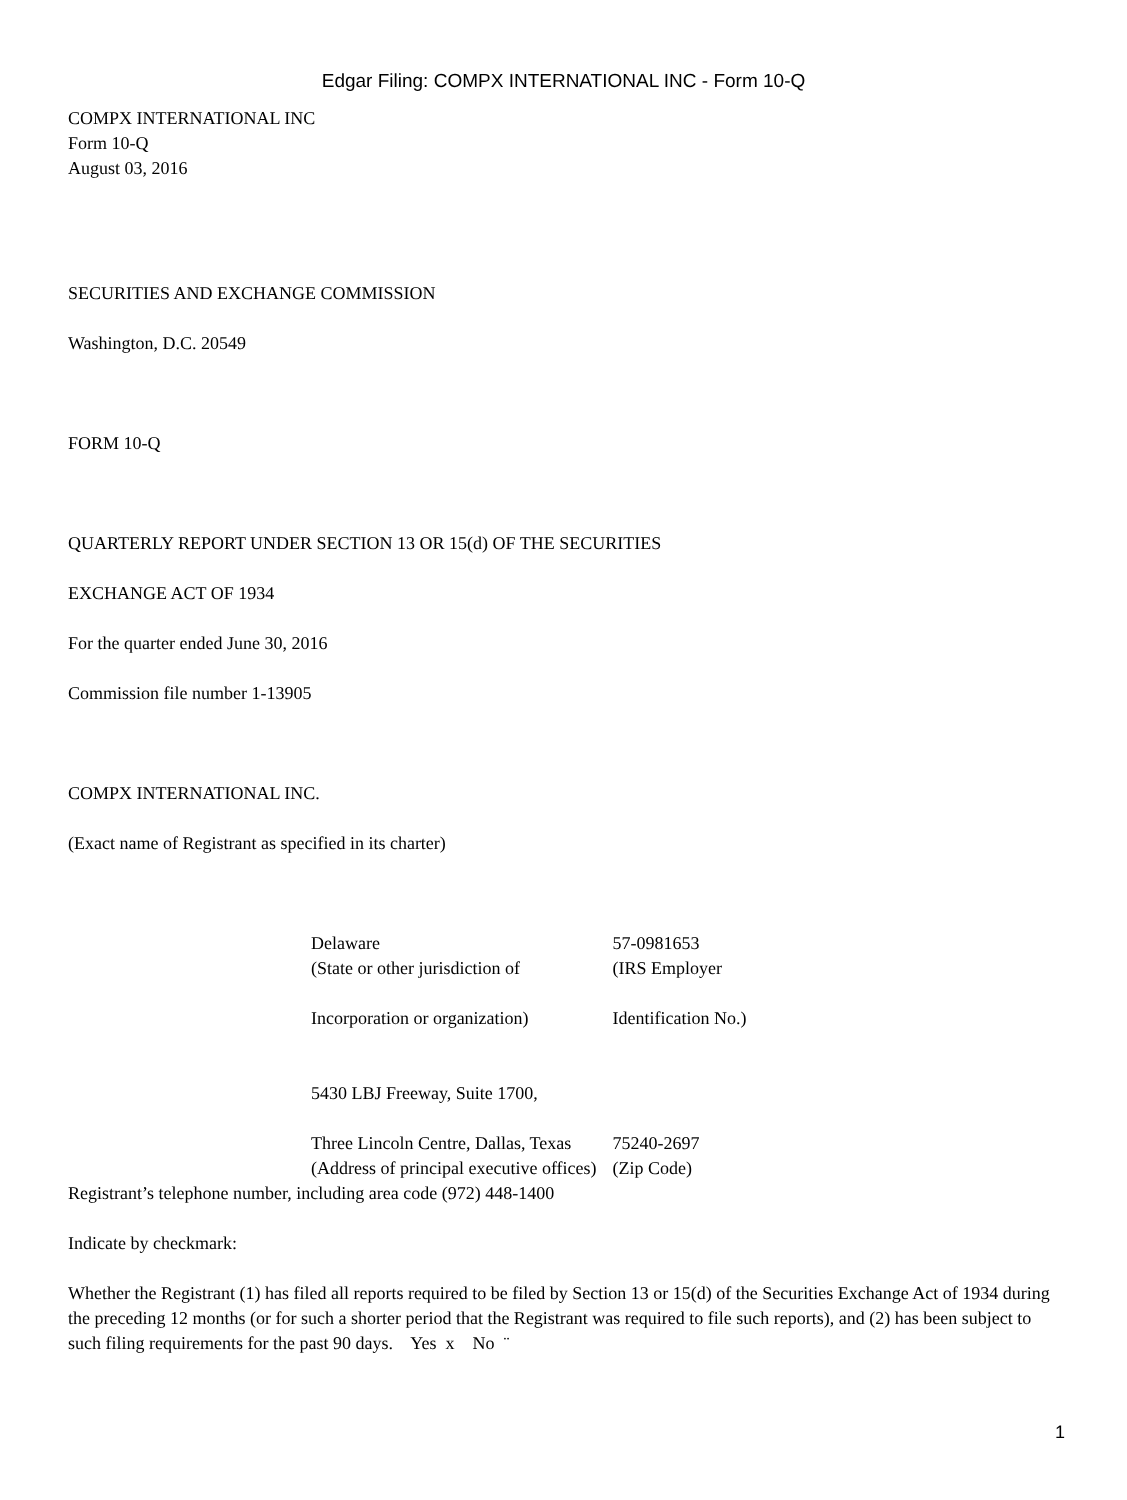Edgar Filing: COMPX INTERNATIONAL INC - Form 10-Q
COMPX INTERNATIONAL INC
Form 10-Q
August 03, 2016
SECURITIES AND EXCHANGE COMMISSION
Washington, D.C. 20549
FORM 10-Q
QUARTERLY REPORT UNDER SECTION 13 OR 15(d) OF THE SECURITIES
EXCHANGE ACT OF 1934
For the quarter ended June 30, 2016
Commission file number 1-13905
COMPX INTERNATIONAL INC.
(Exact name of Registrant as specified in its charter)
| Delaware | 57-0981653 |
| (State or other jurisdiction of | (IRS Employer |
| Incorporation or organization) | Identification No.) |
| 5430 LBJ Freeway, Suite 1700, | |
| Three Lincoln Centre, Dallas, Texas | 75240-2697 |
| (Address of principal executive offices) | (Zip Code) |
Registrant’s telephone number, including area code (972) 448-1400
Indicate by checkmark:
Whether the Registrant (1) has filed all reports required to be filed by Section 13 or 15(d) of the Securities Exchange Act of 1934 during the preceding 12 months (or for such a shorter period that the Registrant was required to file such reports), and (2) has been subject to such filing requirements for the past 90 days. Yes x No ¨
1